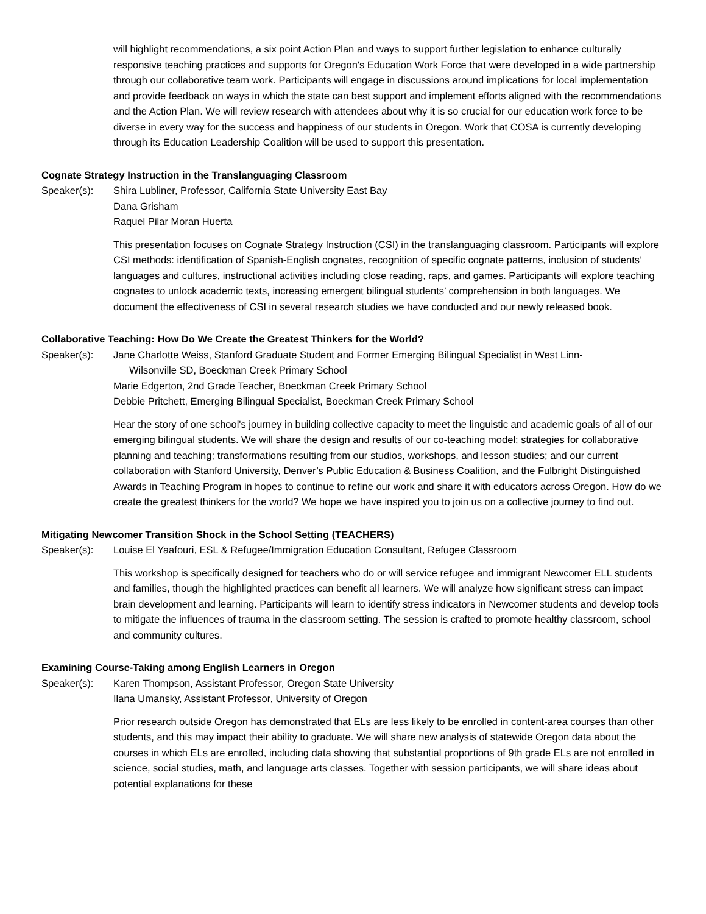will highlight recommendations, a six point Action Plan and ways to support further legislation to enhance culturally responsive teaching practices and supports for Oregon's Education Work Force that were developed in a wide partnership through our collaborative team work. Participants will engage in discussions around implications for local implementation and provide feedback on ways in which the state can best support and implement efforts aligned with the recommendations and the Action Plan. We will review research with attendees about why it is so crucial for our education work force to be diverse in every way for the success and happiness of our students in Oregon. Work that COSA is currently developing through its Education Leadership Coalition will be used to support this presentation.
Cognate Strategy Instruction in the Translanguaging Classroom
Speaker(s): Shira Lubliner, Professor, California State University East Bay
Dana Grisham
Raquel Pilar Moran Huerta
This presentation focuses on Cognate Strategy Instruction (CSI) in the translanguaging classroom. Participants will explore CSI methods: identification of Spanish-English cognates, recognition of specific cognate patterns, inclusion of students’ languages and cultures, instructional activities including close reading, raps, and games. Participants will explore teaching cognates to unlock academic texts, increasing emergent bilingual students’ comprehension in both languages. We document the effectiveness of CSI in several research studies we have conducted and our newly released book.
Collaborative Teaching: How Do We Create the Greatest Thinkers for the World?
Speaker(s): Jane Charlotte Weiss, Stanford Graduate Student and Former Emerging Bilingual Specialist in West Linn-
Wilsonville SD, Boeckman Creek Primary School
Marie Edgerton, 2nd Grade Teacher, Boeckman Creek Primary School
Debbie Pritchett, Emerging Bilingual Specialist, Boeckman Creek Primary School
Hear the story of one school's journey in building collective capacity to meet the linguistic and academic goals of all of our emerging bilingual students. We will share the design and results of our co-teaching model; strategies for collaborative planning and teaching; transformations resulting from our studios, workshops, and lesson studies; and our current collaboration with Stanford University, Denver’s Public Education & Business Coalition, and the Fulbright Distinguished Awards in Teaching Program in hopes to continue to refine our work and share it with educators across Oregon. How do we create the greatest thinkers for the world? We hope we have inspired you to join us on a collective journey to find out.
Mitigating Newcomer Transition Shock in the School Setting (TEACHERS)
Speaker(s): Louise El Yaafouri, ESL & Refugee/Immigration Education Consultant, Refugee Classroom
This workshop is specifically designed for teachers who do or will service refugee and immigrant Newcomer ELL students and families, though the highlighted practices can benefit all learners. We will analyze how significant stress can impact brain development and learning. Participants will learn to identify stress indicators in Newcomer students and develop tools to mitigate the influences of trauma in the classroom setting. The session is crafted to promote healthy classroom, school and community cultures.
Examining Course-Taking among English Learners in Oregon
Speaker(s): Karen Thompson, Assistant Professor, Oregon State University
Ilana Umansky, Assistant Professor, University of Oregon
Prior research outside Oregon has demonstrated that ELs are less likely to be enrolled in content-area courses than other students, and this may impact their ability to graduate. We will share new analysis of statewide Oregon data about the courses in which ELs are enrolled, including data showing that substantial proportions of 9th grade ELs are not enrolled in science, social studies, math, and language arts classes. Together with session participants, we will share ideas about potential explanations for these